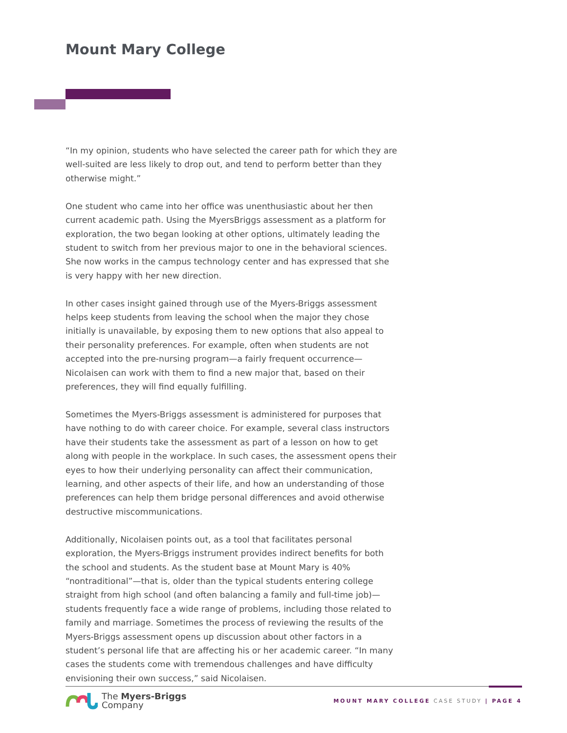Mount Mary College
“In my opinion, students who have selected the career path for which they are well-suited are less likely to drop out, and tend to perform better than they otherwise might.”
One student who came into her office was unenthusiastic about her then current academic path. Using the MyersBriggs assessment as a platform for exploration, the two began looking at other options, ultimately leading the student to switch from her previous major to one in the behavioral sciences. She now works in the campus technology center and has expressed that she is very happy with her new direction.
In other cases insight gained through use of the Myers-Briggs assessment helps keep students from leaving the school when the major they chose initially is unavailable, by exposing them to new options that also appeal to their personality preferences. For example, often when students are not accepted into the pre-nursing program—a fairly frequent occurrence—Nicolaisen can work with them to find a new major that, based on their preferences, they will find equally fulfilling.
Sometimes the Myers-Briggs assessment is administered for purposes that have nothing to do with career choice. For example, several class instructors have their students take the assessment as part of a lesson on how to get along with people in the workplace. In such cases, the assessment opens their eyes to how their underlying personality can affect their communication, learning, and other aspects of their life, and how an understanding of those preferences can help them bridge personal differences and avoid otherwise destructive miscommunications.
Additionally, Nicolaisen points out, as a tool that facilitates personal exploration, the Myers-Briggs instrument provides indirect benefits for both the school and students. As the student base at Mount Mary is 40% “nontraditional”—that is, older than the typical students entering college straight from high school (and often balancing a family and full-time job)— students frequently face a wide range of problems, including those related to family and marriage. Sometimes the process of reviewing the results of the Myers-Briggs assessment opens up discussion about other factors in a student’s personal life that are affecting his or her academic career. “In many cases the students come with tremendous challenges and have difficulty envisioning their own success,” said Nicolaisen.
The Myers-Briggs
Company
MOUNT MARY COLLEGE CASE STUDY | PAGE 4